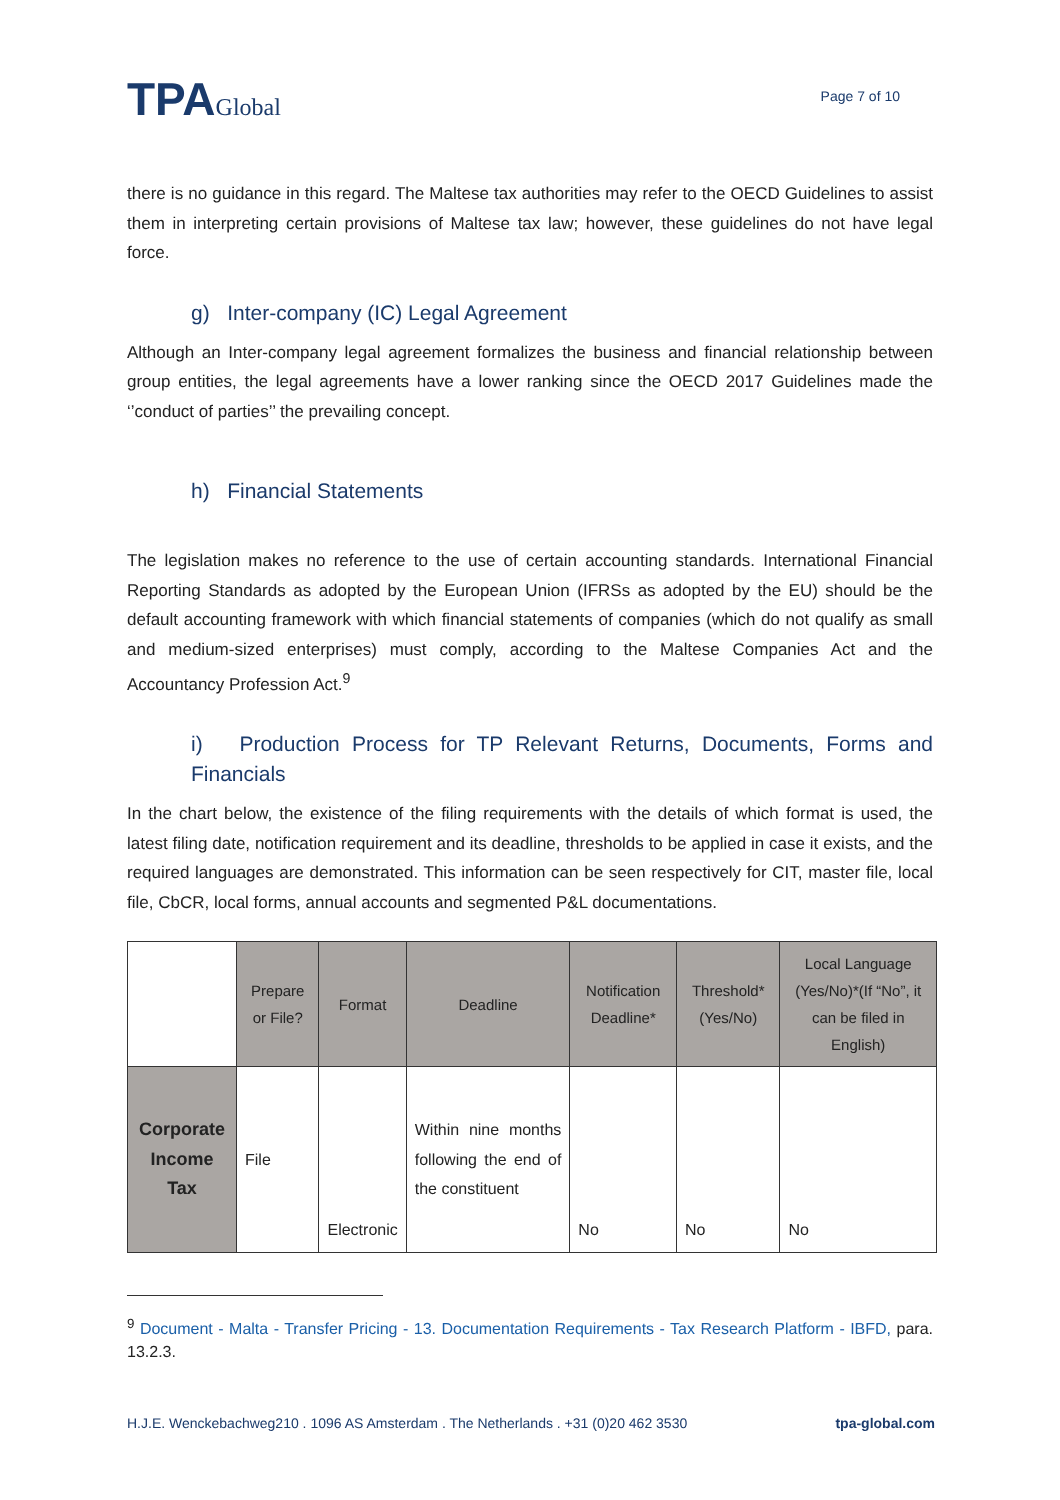TPAGlobal
Page 7 of 10
there is no guidance in this regard. The Maltese tax authorities may refer to the OECD Guidelines to assist them in interpreting certain provisions of Maltese tax law; however, these guidelines do not have legal force.
g) Inter-company (IC) Legal Agreement
Although an Inter-company legal agreement formalizes the business and financial relationship between group entities, the legal agreements have a lower ranking since the OECD 2017 Guidelines made the ‘’conduct of parties’’ the prevailing concept.
h) Financial Statements
The legislation makes no reference to the use of certain accounting standards. International Financial Reporting Standards as adopted by the European Union (IFRSs as adopted by the EU) should be the default accounting framework with which financial statements of companies (which do not qualify as small and medium-sized enterprises) must comply, according to the Maltese Companies Act and the Accountancy Profession Act.<sup>9</sup>
i) Production Process for TP Relevant Returns, Documents, Forms and Financials
In the chart below, the existence of the filing requirements with the details of which format is used, the latest filing date, notification requirement and its deadline, thresholds to be applied in case it exists, and the required languages are demonstrated. This information can be seen respectively for CIT, master file, local file, CbCR, local forms, annual accounts and segmented P&L documentations.
| | Prepare or File? | Format | Deadline | Notification Deadline* | Threshold* (Yes/No) | Local Language (Yes/No)*(If “No”, it can be filed in English) |
| Corporate Income Tax | File | Electronic | Within nine months following the end of the constituent | No | No | No |
<sup>9</sup> Document - Malta - Transfer Pricing - 13. Documentation Requirements - Tax Research Platform - IBFD, para. 13.2.3.
H.J.E. Wenckebachweg210 . 1096 AS Amsterdam . The Netherlands . +31 (0)20 462 3530 tpa-global.com